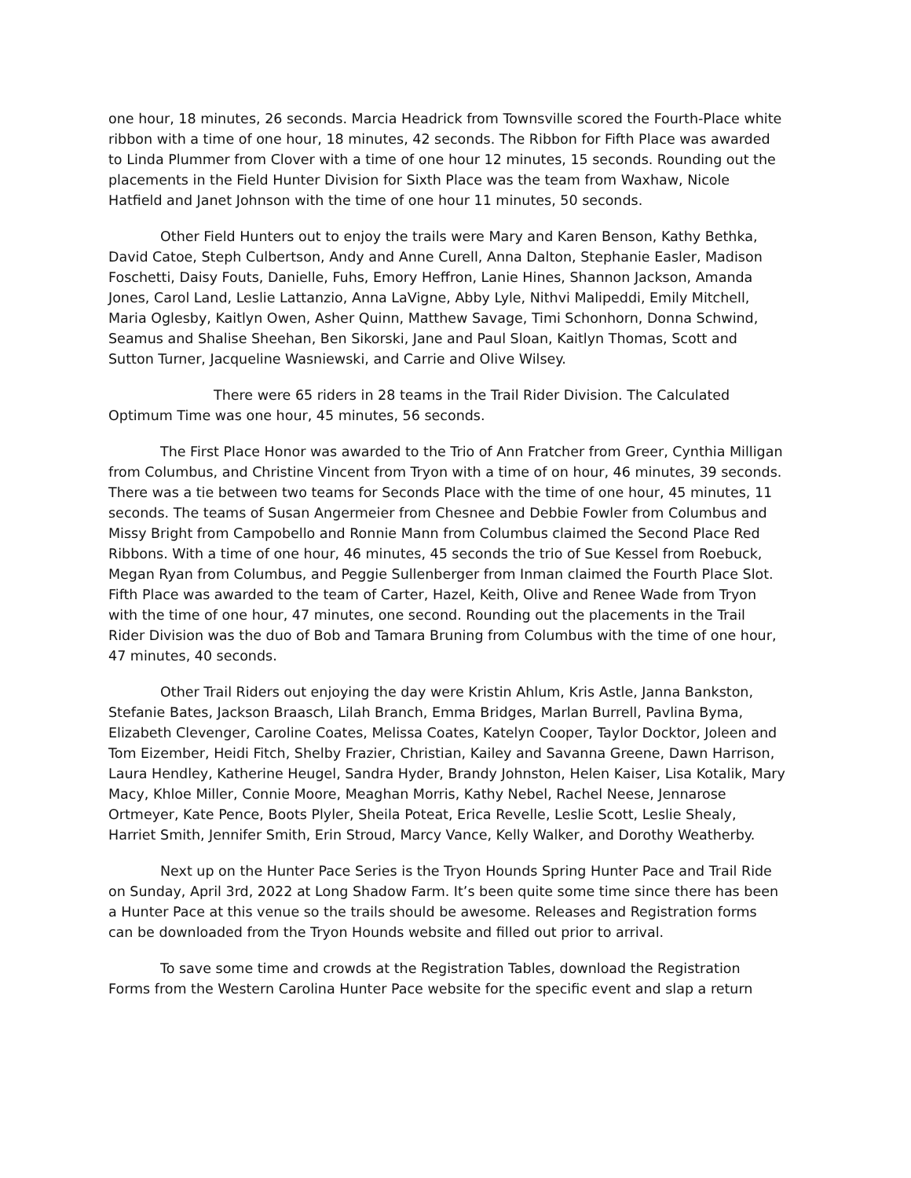one hour, 18 minutes, 26 seconds. Marcia Headrick from Townsville scored the Fourth-Place white ribbon with a time of one hour, 18 minutes, 42 seconds. The Ribbon for Fifth Place was awarded to Linda Plummer from Clover with a time of one hour 12 minutes, 15 seconds. Rounding out the placements in the Field Hunter Division for Sixth Place was the team from Waxhaw, Nicole Hatfield and Janet Johnson with the time of one hour 11 minutes, 50 seconds.
Other Field Hunters out to enjoy the trails were Mary and Karen Benson, Kathy Bethka, David Catoe, Steph Culbertson, Andy and Anne Curell, Anna Dalton, Stephanie Easler, Madison Foschetti, Daisy Fouts, Danielle, Fuhs, Emory Heffron, Lanie Hines, Shannon Jackson, Amanda Jones, Carol Land, Leslie Lattanzio, Anna LaVigne, Abby Lyle, Nithvi Malipeddi, Emily Mitchell, Maria Oglesby, Kaitlyn Owen, Asher Quinn, Matthew Savage, Timi Schonhorn, Donna Schwind, Seamus and Shalise Sheehan, Ben Sikorski, Jane and Paul Sloan, Kaitlyn Thomas, Scott and Sutton Turner, Jacqueline Wasniewski, and Carrie and Olive Wilsey.
There were 65 riders in 28 teams in the Trail Rider Division. The Calculated Optimum Time was one hour, 45 minutes, 56 seconds.
The First Place Honor was awarded to the Trio of Ann Fratcher from Greer, Cynthia Milligan from Columbus, and Christine Vincent from Tryon with a time of on hour, 46 minutes, 39 seconds. There was a tie between two teams for Seconds Place with the time of one hour, 45 minutes, 11 seconds. The teams of Susan Angermeier from Chesnee and Debbie Fowler from Columbus and Missy Bright from Campobello and Ronnie Mann from Columbus claimed the Second Place Red Ribbons. With a time of one hour, 46 minutes, 45 seconds the trio of Sue Kessel from Roebuck, Megan Ryan from Columbus, and Peggie Sullenberger from Inman claimed the Fourth Place Slot. Fifth Place was awarded to the team of Carter, Hazel, Keith, Olive and Renee Wade from Tryon with the time of one hour, 47 minutes, one second. Rounding out the placements in the Trail Rider Division was the duo of Bob and Tamara Bruning from Columbus with the time of one hour, 47 minutes, 40 seconds.
Other Trail Riders out enjoying the day were Kristin Ahlum, Kris Astle, Janna Bankston, Stefanie Bates, Jackson Braasch, Lilah Branch, Emma Bridges, Marlan Burrell, Pavlina Byma, Elizabeth Clevenger, Caroline Coates, Melissa Coates, Katelyn Cooper, Taylor Docktor, Joleen and Tom Eizember, Heidi Fitch, Shelby Frazier, Christian, Kailey and Savanna Greene, Dawn Harrison, Laura Hendley, Katherine Heugel, Sandra Hyder, Brandy Johnston, Helen Kaiser, Lisa Kotalik, Mary Macy, Khloe Miller, Connie Moore, Meaghan Morris, Kathy Nebel, Rachel Neese, Jennarose Ortmeyer, Kate Pence, Boots Plyler, Sheila Poteat, Erica Revelle, Leslie Scott, Leslie Shealy, Harriet Smith, Jennifer Smith, Erin Stroud, Marcy Vance, Kelly Walker, and Dorothy Weatherby.
Next up on the Hunter Pace Series is the Tryon Hounds Spring Hunter Pace and Trail Ride on Sunday, April 3rd, 2022 at Long Shadow Farm. It’s been quite some time since there has been a Hunter Pace at this venue so the trails should be awesome. Releases and Registration forms can be downloaded from the Tryon Hounds website and filled out prior to arrival.
To save some time and crowds at the Registration Tables, download the Registration Forms from the Western Carolina Hunter Pace website for the specific event and slap a return